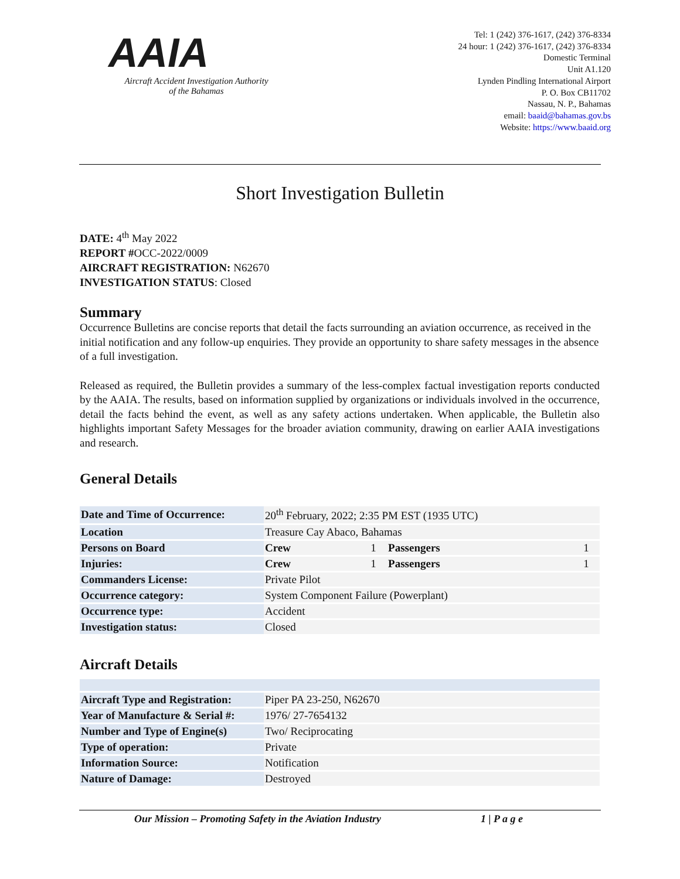AAIA
Aircraft Accident Investigation Authority
of the Bahamas
Tel: 1 (242) 376-1617, (242) 376-8334
24 hour: 1 (242) 376-1617, (242) 376-8334
Domestic Terminal
Unit A1.120
Lynden Pindling International Airport
P. O. Box CB11702
Nassau, N. P., Bahamas
email: baaid@bahamas.gov.bs
Website: https://www.baaid.org
Short Investigation Bulletin
DATE: 4<sup>th</sup> May 2022
REPORT #OCC-2022/0009
AIRCRAFT REGISTRATION: N62670
INVESTIGATION STATUS: Closed
Summary
Occurrence Bulletins are concise reports that detail the facts surrounding an aviation occurrence, as received in the initial notification and any follow-up enquiries. They provide an opportunity to share safety messages in the absence of a full investigation.
Released as required, the Bulletin provides a summary of the less-complex factual investigation reports conducted by the AAIA. The results, based on information supplied by organizations or individuals involved in the occurrence, detail the facts behind the event, as well as any safety actions undertaken. When applicable, the Bulletin also highlights important Safety Messages for the broader aviation community, drawing on earlier AAIA investigations and research.
General Details
| Date and Time of Occurrence: | 20<sup>th</sup> February, 2022; 2:35 PM EST (1935 UTC) | | | |
| Location | Treasure Cay Abaco, Bahamas | | | |
| Persons on Board | Crew | 1 | Passengers | 1 |
| Injuries: | Crew | 1 | Passengers | 1 |
| Commanders License: | Private Pilot | | | |
| Occurrence category: | System Component Failure (Powerplant) | | | |
| Occurrence type: | Accident | | | |
| Investigation status: | Closed | | | |
Aircraft Details
| Aircraft Type and Registration: | Piper PA 23-250, N62670 |
| Year of Manufacture & Serial #: | 1976/ 27-7654132 |
| Number and Type of Engine(s) | Two/ Reciprocating |
| Type of operation: | Private |
| Information Source: | Notification |
| Nature of Damage: | Destroyed |
Our Mission – Promoting Safety in the Aviation Industry 1 | P a g e